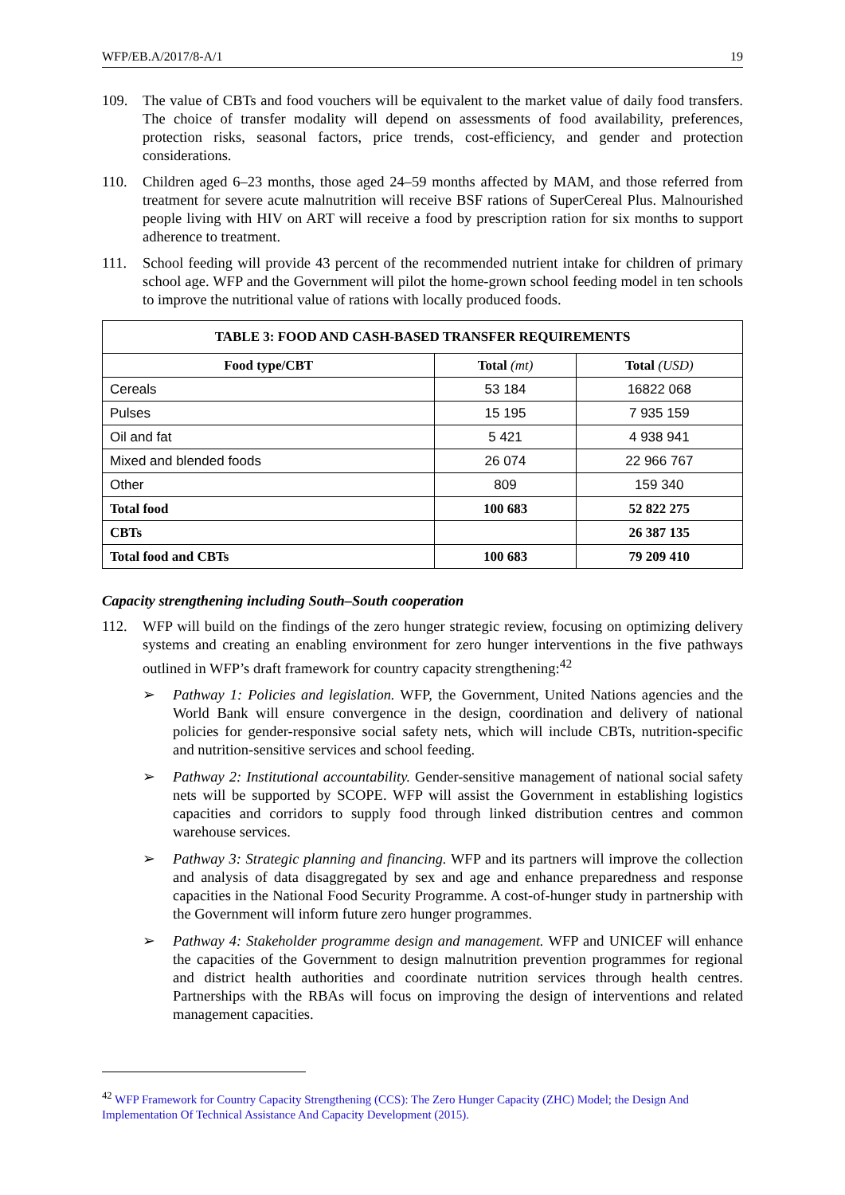WFP/EB.A/2017/8-A/1 19
109. The value of CBTs and food vouchers will be equivalent to the market value of daily food transfers. The choice of transfer modality will depend on assessments of food availability, preferences, protection risks, seasonal factors, price trends, cost-efficiency, and gender and protection considerations.
110. Children aged 6–23 months, those aged 24–59 months affected by MAM, and those referred from treatment for severe acute malnutrition will receive BSF rations of SuperCereal Plus. Malnourished people living with HIV on ART will receive a food by prescription ration for six months to support adherence to treatment.
111. School feeding will provide 43 percent of the recommended nutrient intake for children of primary school age. WFP and the Government will pilot the home-grown school feeding model in ten schools to improve the nutritional value of rations with locally produced foods.
| TABLE 3: FOOD AND CASH-BASED TRANSFER REQUIREMENTS | | |
| --- | --- | --- |
| Food type/CBT | Total (mt) | Total (USD) |
| Cereals | 53 184 | 16822 068 |
| Pulses | 15 195 | 7 935 159 |
| Oil and fat | 5 421 | 4 938 941 |
| Mixed and blended foods | 26 074 | 22 966 767 |
| Other | 809 | 159 340 |
| Total food | 100 683 | 52 822 275 |
| CBTs | | 26 387 135 |
| Total food and CBTs | 100 683 | 79 209 410 |
Capacity strengthening including South–South cooperation
112. WFP will build on the findings of the zero hunger strategic review, focusing on optimizing delivery systems and creating an enabling environment for zero hunger interventions in the five pathways outlined in WFP’s draft framework for country capacity strengthening:<sup>42</sup>
➢ Pathway 1: Policies and legislation. WFP, the Government, United Nations agencies and the World Bank will ensure convergence in the design, coordination and delivery of national policies for gender-responsive social safety nets, which will include CBTs, nutrition-specific and nutrition-sensitive services and school feeding.
➢ Pathway 2: Institutional accountability. Gender-sensitive management of national social safety nets will be supported by SCOPE. WFP will assist the Government in establishing logistics capacities and corridors to supply food through linked distribution centres and common warehouse services.
➢ Pathway 3: Strategic planning and financing. WFP and its partners will improve the collection and analysis of data disaggregated by sex and age and enhance preparedness and response capacities in the National Food Security Programme. A cost-of-hunger study in partnership with the Government will inform future zero hunger programmes.
➢ Pathway 4: Stakeholder programme design and management. WFP and UNICEF will enhance the capacities of the Government to design malnutrition prevention programmes for regional and district health authorities and coordinate nutrition services through health centres. Partnerships with the RBAs will focus on improving the design of interventions and related management capacities.
<sup>42</sup> WFP Framework for Country Capacity Strengthening (CCS): The Zero Hunger Capacity (ZHC) Model; the Design And Implementation Of Technical Assistance And Capacity Development (2015).